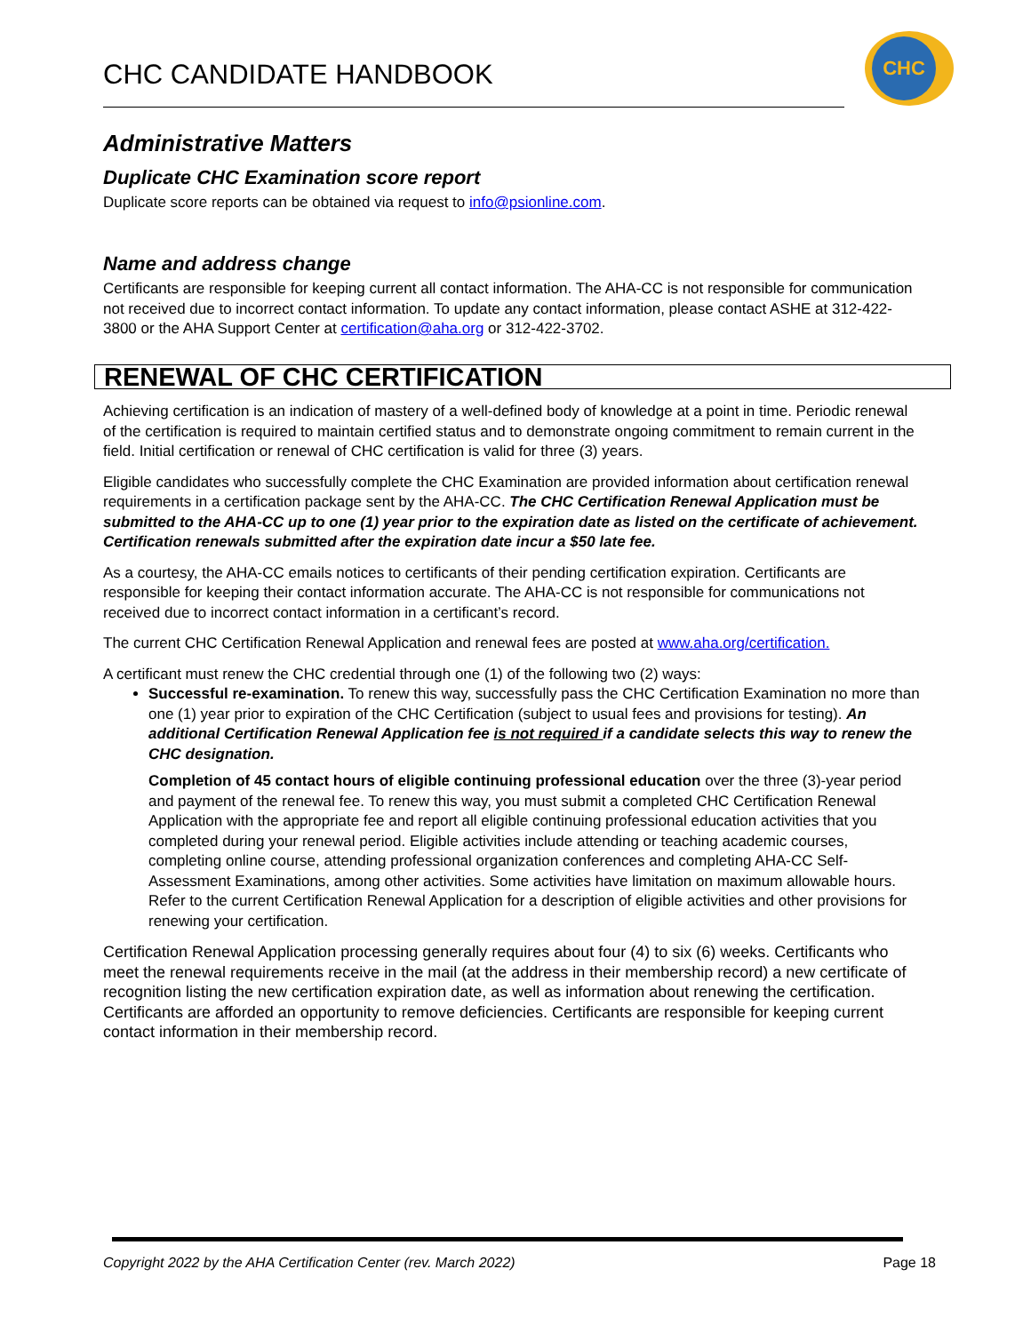CHC CANDIDATE HANDBOOK
CHC
Administrative Matters
Duplicate CHC Examination score report
Duplicate score reports can be obtained via request to info@psionline.com.
Name and address change
Certificants are responsible for keeping current all contact information. The AHA-CC is not responsible for communication not received due to incorrect contact information. To update any contact information, please contact ASHE at 312-422-3800 or the AHA Support Center at certification@aha.org or 312-422-3702.
RENEWAL OF CHC CERTIFICATION
Achieving certification is an indication of mastery of a well-defined body of knowledge at a point in time. Periodic renewal of the certification is required to maintain certified status and to demonstrate ongoing commitment to remain current in the field. Initial certification or renewal of CHC certification is valid for three (3) years.
Eligible candidates who successfully complete the CHC Examination are provided information about certification renewal requirements in a certification package sent by the AHA-CC. The CHC Certification Renewal Application must be submitted to the AHA-CC up to one (1) year prior to the expiration date as listed on the certificate of achievement. Certification renewals submitted after the expiration date incur a $50 late fee.
As a courtesy, the AHA-CC emails notices to certificants of their pending certification expiration. Certificants are responsible for keeping their contact information accurate. The AHA-CC is not responsible for communications not received due to incorrect contact information in a certificant’s record.
The current CHC Certification Renewal Application and renewal fees are posted at www.aha.org/certification.
A certificant must renew the CHC credential through one (1) of the following two (2) ways:
Successful re-examination. To renew this way, successfully pass the CHC Certification Examination no more than one (1) year prior to expiration of the CHC Certification (subject to usual fees and provisions for testing). An additional Certification Renewal Application fee is not required if a candidate selects this way to renew the CHC designation.
Completion of 45 contact hours of eligible continuing professional education over the three (3)-year period and payment of the renewal fee. To renew this way, you must submit a completed CHC Certification Renewal Application with the appropriate fee and report all eligible continuing professional education activities that you completed during your renewal period. Eligible activities include attending or teaching academic courses, completing online course, attending professional organization conferences and completing AHA-CC Self-Assessment Examinations, among other activities. Some activities have limitation on maximum allowable hours. Refer to the current Certification Renewal Application for a description of eligible activities and other provisions for renewing your certification.
Certification Renewal Application processing generally requires about four (4) to six (6) weeks. Certificants who meet the renewal requirements receive in the mail (at the address in their membership record) a new certificate of recognition listing the new certification expiration date, as well as information about renewing the certification. Certificants are afforded an opportunity to remove deficiencies. Certificants are responsible for keeping current contact information in their membership record.
Copyright 2022 by the AHA Certification Center (rev. March 2022) Page 18